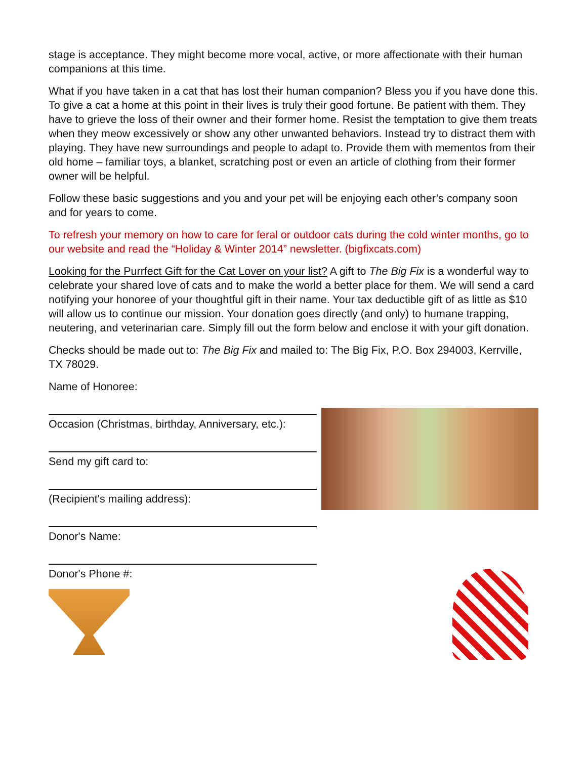stage is acceptance. They might become more vocal, active, or more affectionate with their human companions at this time.
What if you have taken in a cat that has lost their human companion? Bless you if you have done this. To give a cat a home at this point in their lives is truly their good fortune. Be patient with them. They have to grieve the loss of their owner and their former home. Resist the temptation to give them treats when they meow excessively or show any other unwanted behaviors. Instead try to distract them with playing. They have new surroundings and people to adapt to. Provide them with mementos from their old home – familiar toys, a blanket, scratching post or even an article of clothing from their former owner will be helpful.
Follow these basic suggestions and you and your pet will be enjoying each other’s company soon and for years to come.
To refresh your memory on how to care for feral or outdoor cats during the cold winter months, go to our website and read the “Holiday & Winter 2014” newsletter. (bigfixcats.com)
Looking for the Purrfect Gift for the Cat Lover on your list? A gift to The Big Fix is a wonderful way to celebrate your shared love of cats and to make the world a better place for them. We will send a card notifying your honoree of your thoughtful gift in their name. Your tax deductible gift of as little as $10 will allow us to continue our mission. Your donation goes directly (and only) to humane trapping, neutering, and veterinarian care. Simply fill out the form below and enclose it with your gift donation.
Checks should be made out to: The Big Fix and mailed to: The Big Fix, P.O. Box 294003, Kerrville, TX 78029.
Name of Honoree:
Occasion (Christmas, birthday, Anniversary, etc.):
Send my gift card to:
(Recipient's mailing address):
Donor's Name:
Donor's Phone #: